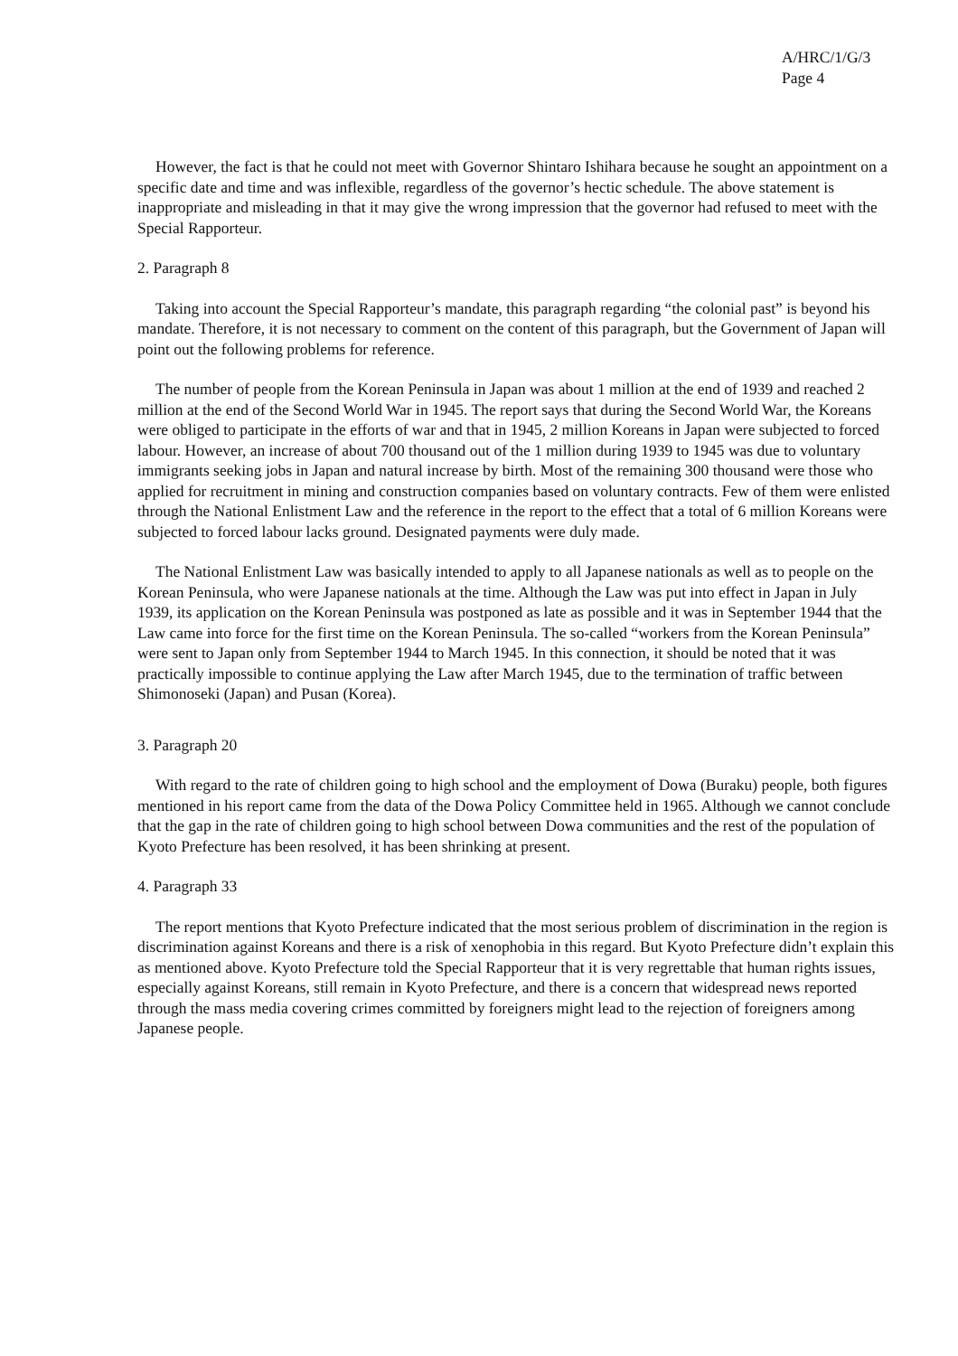A/HRC/1/G/3
Page 4
However, the fact is that he could not meet with Governor Shintaro Ishihara because he sought an appointment on a specific date and time and was inflexible, regardless of the governor’s hectic schedule. The above statement is inappropriate and misleading in that it may give the wrong impression that the governor had refused to meet with the Special Rapporteur.
2. Paragraph 8
Taking into account the Special Rapporteur’s mandate, this paragraph regarding “the colonial past” is beyond his mandate. Therefore, it is not necessary to comment on the content of this paragraph, but the Government of Japan will point out the following problems for reference.
The number of people from the Korean Peninsula in Japan was about 1 million at the end of 1939 and reached 2 million at the end of the Second World War in 1945. The report says that during the Second World War, the Koreans were obliged to participate in the efforts of war and that in 1945, 2 million Koreans in Japan were subjected to forced labour. However, an increase of about 700 thousand out of the 1 million during 1939 to 1945 was due to voluntary immigrants seeking jobs in Japan and natural increase by birth. Most of the remaining 300 thousand were those who applied for recruitment in mining and construction companies based on voluntary contracts. Few of them were enlisted through the National Enlistment Law and the reference in the report to the effect that a total of 6 million Koreans were subjected to forced labour lacks ground. Designated payments were duly made.
The National Enlistment Law was basically intended to apply to all Japanese nationals as well as to people on the Korean Peninsula, who were Japanese nationals at the time. Although the Law was put into effect in Japan in July 1939, its application on the Korean Peninsula was postponed as late as possible and it was in September 1944 that the Law came into force for the first time on the Korean Peninsula. The so-called “workers from the Korean Peninsula” were sent to Japan only from September 1944 to March 1945. In this connection, it should be noted that it was practically impossible to continue applying the Law after March 1945, due to the termination of traffic between Shimonoseki (Japan) and Pusan (Korea).
3. Paragraph 20
With regard to the rate of children going to high school and the employment of Dowa (Buraku) people, both figures mentioned in his report came from the data of the Dowa Policy Committee held in 1965. Although we cannot conclude that the gap in the rate of children going to high school between Dowa communities and the rest of the population of Kyoto Prefecture has been resolved, it has been shrinking at present.
4. Paragraph 33
The report mentions that Kyoto Prefecture indicated that the most serious problem of discrimination in the region is discrimination against Koreans and there is a risk of xenophobia in this regard. But Kyoto Prefecture didn’t explain this as mentioned above. Kyoto Prefecture told the Special Rapporteur that it is very regrettable that human rights issues, especially against Koreans, still remain in Kyoto Prefecture, and there is a concern that widespread news reported through the mass media covering crimes committed by foreigners might lead to the rejection of foreigners among Japanese people.